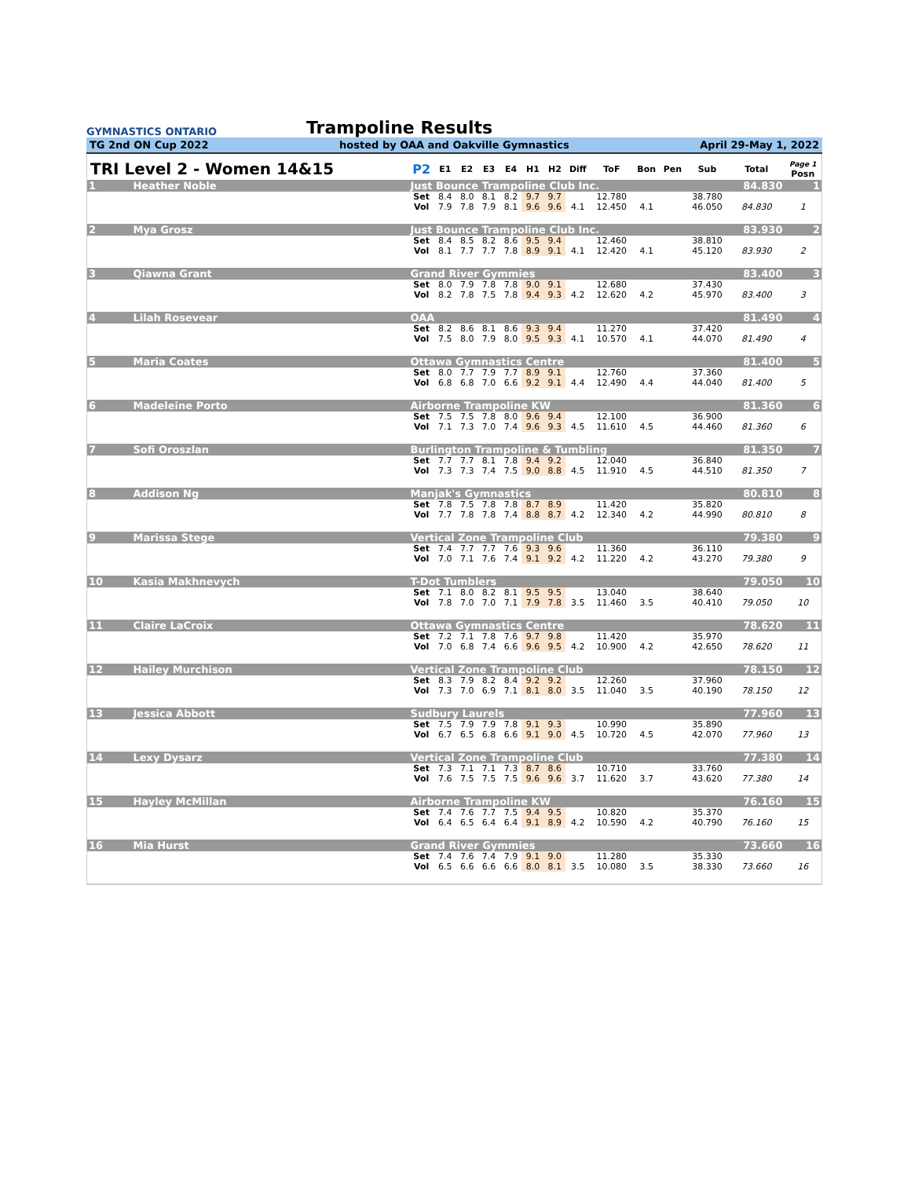GYMNASTICS ONTARIO
Trampoline Results
TG 2nd ON Cup 2022 hosted by OAA and Oakville Gymnastics April 29-May 1, 2022
| TRI Level 2 - Women 14&15 | | | P2 | E1 | E2 | E3 | E4 | H1 | H2 | Diff | ToF | Bon | Pen | Sub | Total | Page 1 Posn |
| --- | --- | --- | --- | --- | --- | --- | --- | --- | --- | --- | --- | --- | --- | --- | --- | --- |
| 1 | Heather Noble | | Just Bounce Trampoline Club Inc. | | | | | | | | | | | | 84.830 | 1 |
| | | | Set | 8.4 | 8.0 | 8.1 | 8.2 | 9.7 | 9.7 | | 12.780 | | | 38.780 | | |
| | | | Vol | 7.9 | 7.8 | 7.9 | 8.1 | 9.6 | 9.6 | 4.1 | 12.450 | 4.1 | | 46.050 | 84.830 | 1 |
| 2 | Mya Grosz | | Just Bounce Trampoline Club Inc. | | | | | | | | | | | | 83.930 | 2 |
| | | | Set | 8.4 | 8.5 | 8.2 | 8.6 | 9.5 | 9.4 | | 12.460 | | | 38.810 | | |
| | | | Vol | 8.1 | 7.7 | 7.7 | 7.8 | 8.9 | 9.1 | 4.1 | 12.420 | 4.1 | | 45.120 | 83.930 | 2 |
| 3 | Qiawna Grant | | Grand River Gymmies | | | | | | | | | | | | 83.400 | 3 |
| | | | Set | 8.0 | 7.9 | 7.8 | 7.8 | 9.0 | 9.1 | | 12.680 | | | 37.430 | | |
| | | | Vol | 8.2 | 7.8 | 7.5 | 7.8 | 9.4 | 9.3 | 4.2 | 12.620 | 4.2 | | 45.970 | 83.400 | 3 |
| 4 | Lilah Rosevear | | OAA | | | | | | | | | | | | 81.490 | 4 |
| | | | Set | 8.2 | 8.6 | 8.1 | 8.6 | 9.3 | 9.4 | | 11.270 | | | 37.420 | | |
| | | | Vol | 7.5 | 8.0 | 7.9 | 8.0 | 9.5 | 9.3 | 4.1 | 10.570 | 4.1 | | 44.070 | 81.490 | 4 |
| 5 | Maria Coates | | Ottawa Gymnastics Centre | | | | | | | | | | | | 81.400 | 5 |
| | | | Set | 8.0 | 7.7 | 7.9 | 7.7 | 8.9 | 9.1 | | 12.760 | | | 37.360 | | |
| | | | Vol | 6.8 | 6.8 | 7.0 | 6.6 | 9.2 | 9.1 | 4.4 | 12.490 | 4.4 | | 44.040 | 81.400 | 5 |
| 6 | Madeleine Porto | | Airborne Trampoline KW | | | | | | | | | | | | 81.360 | 6 |
| | | | Set | 7.5 | 7.5 | 7.8 | 8.0 | 9.6 | 9.4 | | 12.100 | | | 36.900 | | |
| | | | Vol | 7.1 | 7.3 | 7.0 | 7.4 | 9.6 | 9.3 | 4.5 | 11.610 | 4.5 | | 44.460 | 81.360 | 6 |
| 7 | Sofi Oroszlan | | Burlington Trampoline & Tumbling | | | | | | | | | | | | 81.350 | 7 |
| | | | Set | 7.7 | 7.7 | 8.1 | 7.8 | 9.4 | 9.2 | | 12.040 | | | 36.840 | | |
| | | | Vol | 7.3 | 7.3 | 7.4 | 7.5 | 9.0 | 8.8 | 4.5 | 11.910 | 4.5 | | 44.510 | 81.350 | 7 |
| 8 | Addison Ng | | Manjak's Gymnastics | | | | | | | | | | | | 80.810 | 8 |
| | | | Set | 7.8 | 7.5 | 7.8 | 7.8 | 8.7 | 8.9 | | 11.420 | | | 35.820 | | |
| | | | Vol | 7.7 | 7.8 | 7.8 | 7.4 | 8.8 | 8.7 | 4.2 | 12.340 | 4.2 | | 44.990 | 80.810 | 8 |
| 9 | Marissa Stege | | Vertical Zone Trampoline Club | | | | | | | | | | | | 79.380 | 9 |
| | | | Set | 7.4 | 7.7 | 7.7 | 7.6 | 9.3 | 9.6 | | 11.360 | | | 36.110 | | |
| | | | Vol | 7.0 | 7.1 | 7.6 | 7.4 | 9.1 | 9.2 | 4.2 | 11.220 | 4.2 | | 43.270 | 79.380 | 9 |
| 10 | Kasia Makhnevych | | T-Dot Tumblers | | | | | | | | | | | | 79.050 | 10 |
| | | | Set | 7.1 | 8.0 | 8.2 | 8.1 | 9.5 | 9.5 | | 13.040 | | | 38.640 | | |
| | | | Vol | 7.8 | 7.0 | 7.0 | 7.1 | 7.9 | 7.8 | 3.5 | 11.460 | 3.5 | | 40.410 | 79.050 | 10 |
| 11 | Claire LaCroix | | Ottawa Gymnastics Centre | | | | | | | | | | | | 78.620 | 11 |
| | | | Set | 7.2 | 7.1 | 7.8 | 7.6 | 9.7 | 9.8 | | 11.420 | | | 35.970 | | |
| | | | Vol | 7.0 | 6.8 | 7.4 | 6.6 | 9.6 | 9.5 | 4.2 | 10.900 | 4.2 | | 42.650 | 78.620 | 11 |
| 12 | Hailey Murchison | | Vertical Zone Trampoline Club | | | | | | | | | | | | 78.150 | 12 |
| | | | Set | 8.3 | 7.9 | 8.2 | 8.4 | 9.2 | 9.2 | | 12.260 | | | 37.960 | | |
| | | | Vol | 7.3 | 7.0 | 6.9 | 7.1 | 8.1 | 8.0 | 3.5 | 11.040 | 3.5 | | 40.190 | 78.150 | 12 |
| 13 | Jessica Abbott | | Sudbury Laurels | | | | | | | | | | | | 77.960 | 13 |
| | | | Set | 7.5 | 7.9 | 7.9 | 7.8 | 9.1 | 9.3 | | 10.990 | | | 35.890 | | |
| | | | Vol | 6.7 | 6.5 | 6.8 | 6.6 | 9.1 | 9.0 | 4.5 | 10.720 | 4.5 | | 42.070 | 77.960 | 13 |
| 14 | Lexy Dysarz | | Vertical Zone Trampoline Club | | | | | | | | | | | | 77.380 | 14 |
| | | | Set | 7.3 | 7.1 | 7.1 | 7.3 | 8.7 | 8.6 | | 10.710 | | | 33.760 | | |
| | | | Vol | 7.6 | 7.5 | 7.5 | 7.5 | 9.6 | 9.6 | 3.7 | 11.620 | 3.7 | | 43.620 | 77.380 | 14 |
| 15 | Hayley McMillan | | Airborne Trampoline KW | | | | | | | | | | | | 76.160 | 15 |
| | | | Set | 7.4 | 7.6 | 7.7 | 7.5 | 9.4 | 9.5 | | 10.820 | | | 35.370 | | |
| | | | Vol | 6.4 | 6.5 | 6.4 | 6.4 | 9.1 | 8.9 | 4.2 | 10.590 | 4.2 | | 40.790 | 76.160 | 15 |
| 16 | Mia Hurst | | Grand River Gymmies | | | | | | | | | | | | 73.660 | 16 |
| | | | Set | 7.4 | 7.6 | 7.4 | 7.9 | 9.1 | 9.0 | | 11.280 | | | 35.330 | | |
| | | | Vol | 6.5 | 6.6 | 6.6 | 6.6 | 8.0 | 8.1 | 3.5 | 10.080 | 3.5 | | 38.330 | 73.660 | 16 |